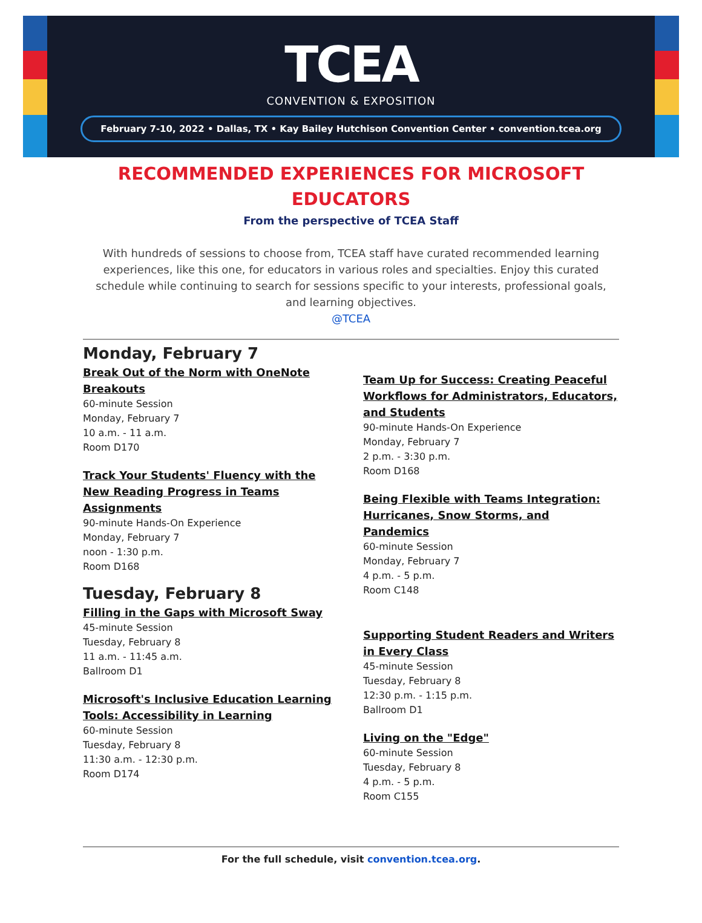TCEA
CONVENTION & EXPOSITION
February 7-10, 2022 • Dallas, TX • Kay Bailey Hutchison Convention Center • convention.tcea.org
RECOMMENDED EXPERIENCES FOR MICROSOFT EDUCATORS
From the perspective of TCEA Staff
With hundreds of sessions to choose from, TCEA staff have curated recommended learning experiences, like this one, for educators in various roles and specialties. Enjoy this curated schedule while continuing to search for sessions specific to your interests, professional goals, and learning objectives.
@TCEA
Monday, February 7
Break Out of the Norm with OneNote Breakouts
60-minute Session
Monday, February 7
10 a.m. - 11 a.m.
Room D170
Track Your Students' Fluency with the New Reading Progress in Teams Assignments
90-minute Hands-On Experience
Monday, February 7
noon - 1:30 p.m.
Room D168
Tuesday, February 8
Filling in the Gaps with Microsoft Sway
45-minute Session
Tuesday, February 8
11 a.m. - 11:45 a.m.
Ballroom D1
Microsoft's Inclusive Education Learning Tools: Accessibility in Learning
60-minute Session
Tuesday, February 8
11:30 a.m. - 12:30 p.m.
Room D174
Team Up for Success: Creating Peaceful Workflows for Administrators, Educators, and Students
90-minute Hands-On Experience
Monday, February 7
2 p.m. - 3:30 p.m.
Room D168
Being Flexible with Teams Integration: Hurricanes, Snow Storms, and Pandemics
60-minute Session
Monday, February 7
4 p.m. - 5 p.m.
Room C148
Supporting Student Readers and Writers in Every Class
45-minute Session
Tuesday, February 8
12:30 p.m. - 1:15 p.m.
Ballroom D1
Living on the "Edge"
60-minute Session
Tuesday, February 8
4 p.m. - 5 p.m.
Room C155
For the full schedule, visit convention.tcea.org.